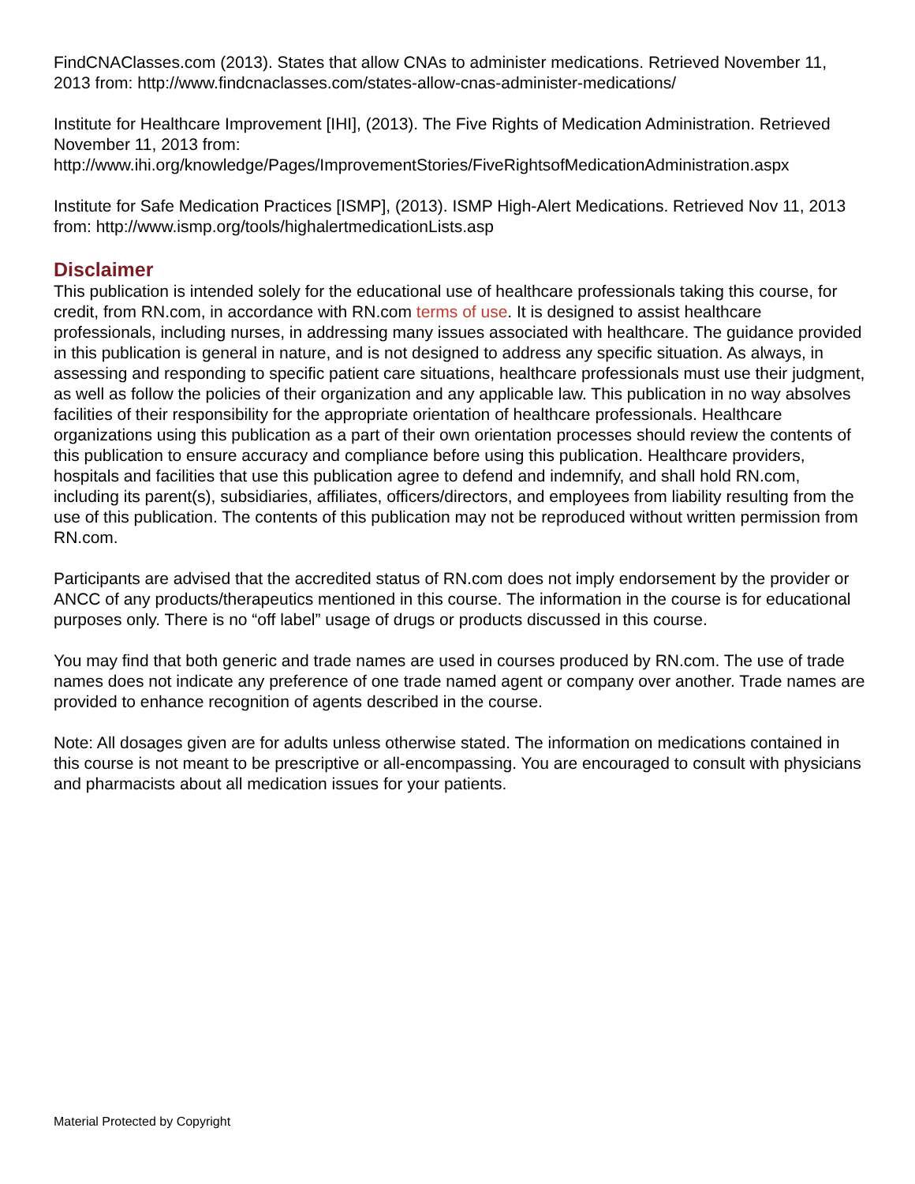FindCNAClasses.com (2013). States that allow CNAs to administer medications. Retrieved November 11, 2013 from: http://www.findcnaclasses.com/states-allow-cnas-administer-medications/
Institute for Healthcare Improvement [IHI], (2013). The Five Rights of Medication Administration. Retrieved November 11, 2013 from:
http://www.ihi.org/knowledge/Pages/ImprovementStories/FiveRightsofMedicationAdministration.aspx
Institute for Safe Medication Practices [ISMP], (2013). ISMP High-Alert Medications. Retrieved Nov 11, 2013 from: http://www.ismp.org/tools/highalertmedicationLists.asp
Disclaimer
This publication is intended solely for the educational use of healthcare professionals taking this course, for credit, from RN.com, in accordance with RN.com terms of use. It is designed to assist healthcare professionals, including nurses, in addressing many issues associated with healthcare. The guidance provided in this publication is general in nature, and is not designed to address any specific situation. As always, in assessing and responding to specific patient care situations, healthcare professionals must use their judgment, as well as follow the policies of their organization and any applicable law. This publication in no way absolves facilities of their responsibility for the appropriate orientation of healthcare professionals. Healthcare organizations using this publication as a part of their own orientation processes should review the contents of this publication to ensure accuracy and compliance before using this publication. Healthcare providers, hospitals and facilities that use this publication agree to defend and indemnify, and shall hold RN.com, including its parent(s), subsidiaries, affiliates, officers/directors, and employees from liability resulting from the use of this publication. The contents of this publication may not be reproduced without written permission from RN.com.
Participants are advised that the accredited status of RN.com does not imply endorsement by the provider or ANCC of any products/therapeutics mentioned in this course. The information in the course is for educational purposes only. There is no “off label” usage of drugs or products discussed in this course.
You may find that both generic and trade names are used in courses produced by RN.com. The use of trade names does not indicate any preference of one trade named agent or company over another. Trade names are provided to enhance recognition of agents described in the course.
Note: All dosages given are for adults unless otherwise stated. The information on medications contained in this course is not meant to be prescriptive or all-encompassing. You are encouraged to consult with physicians and pharmacists about all medication issues for your patients.
Material Protected by Copyright